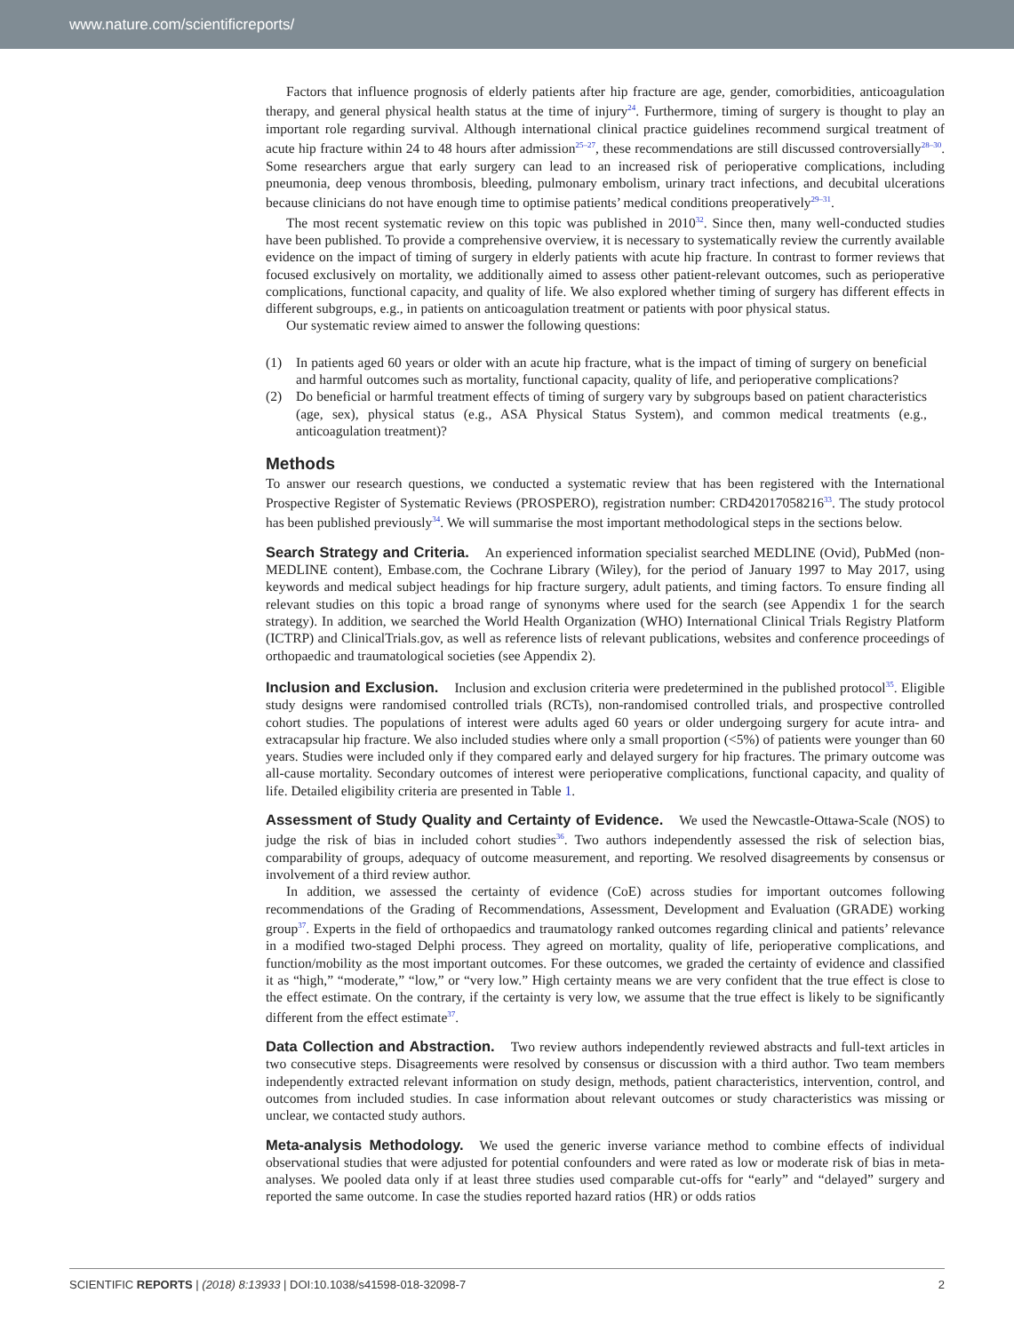www.nature.com/scientificreports/
Factors that influence prognosis of elderly patients after hip fracture are age, gender, comorbidities, anticoagulation therapy, and general physical health status at the time of injury<sup>24</sup>. Furthermore, timing of surgery is thought to play an important role regarding survival. Although international clinical practice guidelines recommend surgical treatment of acute hip fracture within 24 to 48 hours after admission<sup>25–27</sup>, these recommendations are still discussed controversially<sup>28–30</sup>. Some researchers argue that early surgery can lead to an increased risk of perioperative complications, including pneumonia, deep venous thrombosis, bleeding, pulmonary embolism, urinary tract infections, and decubital ulcerations because clinicians do not have enough time to optimise patients’ medical conditions preoperatively<sup>29–31</sup>.
The most recent systematic review on this topic was published in 2010<sup>32</sup>. Since then, many well-conducted studies have been published. To provide a comprehensive overview, it is necessary to systematically review the currently available evidence on the impact of timing of surgery in elderly patients with acute hip fracture. In contrast to former reviews that focused exclusively on mortality, we additionally aimed to assess other patient-relevant outcomes, such as perioperative complications, functional capacity, and quality of life. We also explored whether timing of surgery has different effects in different subgroups, e.g., in patients on anticoagulation treatment or patients with poor physical status.
Our systematic review aimed to answer the following questions:
(1) In patients aged 60 years or older with an acute hip fracture, what is the impact of timing of surgery on beneficial and harmful outcomes such as mortality, functional capacity, quality of life, and perioperative complications?
(2) Do beneficial or harmful treatment effects of timing of surgery vary by subgroups based on patient characteristics (age, sex), physical status (e.g., ASA Physical Status System), and common medical treatments (e.g., anticoagulation treatment)?
Methods
To answer our research questions, we conducted a systematic review that has been registered with the International Prospective Register of Systematic Reviews (PROSPERO), registration number: CRD42017058216<sup>33</sup>. The study protocol has been published previously<sup>34</sup>. We will summarise the most important methodological steps in the sections below.
Search Strategy and Criteria. An experienced information specialist searched MEDLINE (Ovid), PubMed (non-MEDLINE content), Embase.com, the Cochrane Library (Wiley), for the period of January 1997 to May 2017, using keywords and medical subject headings for hip fracture surgery, adult patients, and timing factors. To ensure finding all relevant studies on this topic a broad range of synonyms where used for the search (see Appendix 1 for the search strategy). In addition, we searched the World Health Organization (WHO) International Clinical Trials Registry Platform (ICTRP) and ClinicalTrials.gov, as well as reference lists of relevant publications, websites and conference proceedings of orthopaedic and traumatological societies (see Appendix 2).
Inclusion and Exclusion. Inclusion and exclusion criteria were predetermined in the published protocol<sup>35</sup>. Eligible study designs were randomised controlled trials (RCTs), non-randomised controlled trials, and prospective controlled cohort studies. The populations of interest were adults aged 60 years or older undergoing surgery for acute intra- and extracapsular hip fracture. We also included studies where only a small proportion (<5%) of patients were younger than 60 years. Studies were included only if they compared early and delayed surgery for hip fractures. The primary outcome was all-cause mortality. Secondary outcomes of interest were perioperative complications, functional capacity, and quality of life. Detailed eligibility criteria are presented in Table 1.
Assessment of Study Quality and Certainty of Evidence. We used the Newcastle-Ottawa-Scale (NOS) to judge the risk of bias in included cohort studies<sup>36</sup>. Two authors independently assessed the risk of selection bias, comparability of groups, adequacy of outcome measurement, and reporting. We resolved disagreements by consensus or involvement of a third review author.
In addition, we assessed the certainty of evidence (CoE) across studies for important outcomes following recommendations of the Grading of Recommendations, Assessment, Development and Evaluation (GRADE) working group<sup>37</sup>. Experts in the field of orthopaedics and traumatology ranked outcomes regarding clinical and patients’ relevance in a modified two-staged Delphi process. They agreed on mortality, quality of life, perioperative complications, and function/mobility as the most important outcomes. For these outcomes, we graded the certainty of evidence and classified it as “high,” “moderate,” “low,” or “very low.” High certainty means we are very confident that the true effect is close to the effect estimate. On the contrary, if the certainty is very low, we assume that the true effect is likely to be significantly different from the effect estimate<sup>37</sup>.
Data Collection and Abstraction. Two review authors independently reviewed abstracts and full-text articles in two consecutive steps. Disagreements were resolved by consensus or discussion with a third author. Two team members independently extracted relevant information on study design, methods, patient characteristics, intervention, control, and outcomes from included studies. In case information about relevant outcomes or study characteristics was missing or unclear, we contacted study authors.
Meta-analysis Methodology. We used the generic inverse variance method to combine effects of individual observational studies that were adjusted for potential confounders and were rated as low or moderate risk of bias in meta-analyses. We pooled data only if at least three studies used comparable cut-offs for “early” and “delayed” surgery and reported the same outcome. In case the studies reported hazard ratios (HR) or odds ratios
SCIENTIFIC REPORTS | (2018) 8:13933 | DOI:10.1038/s41598-018-32098-7 2